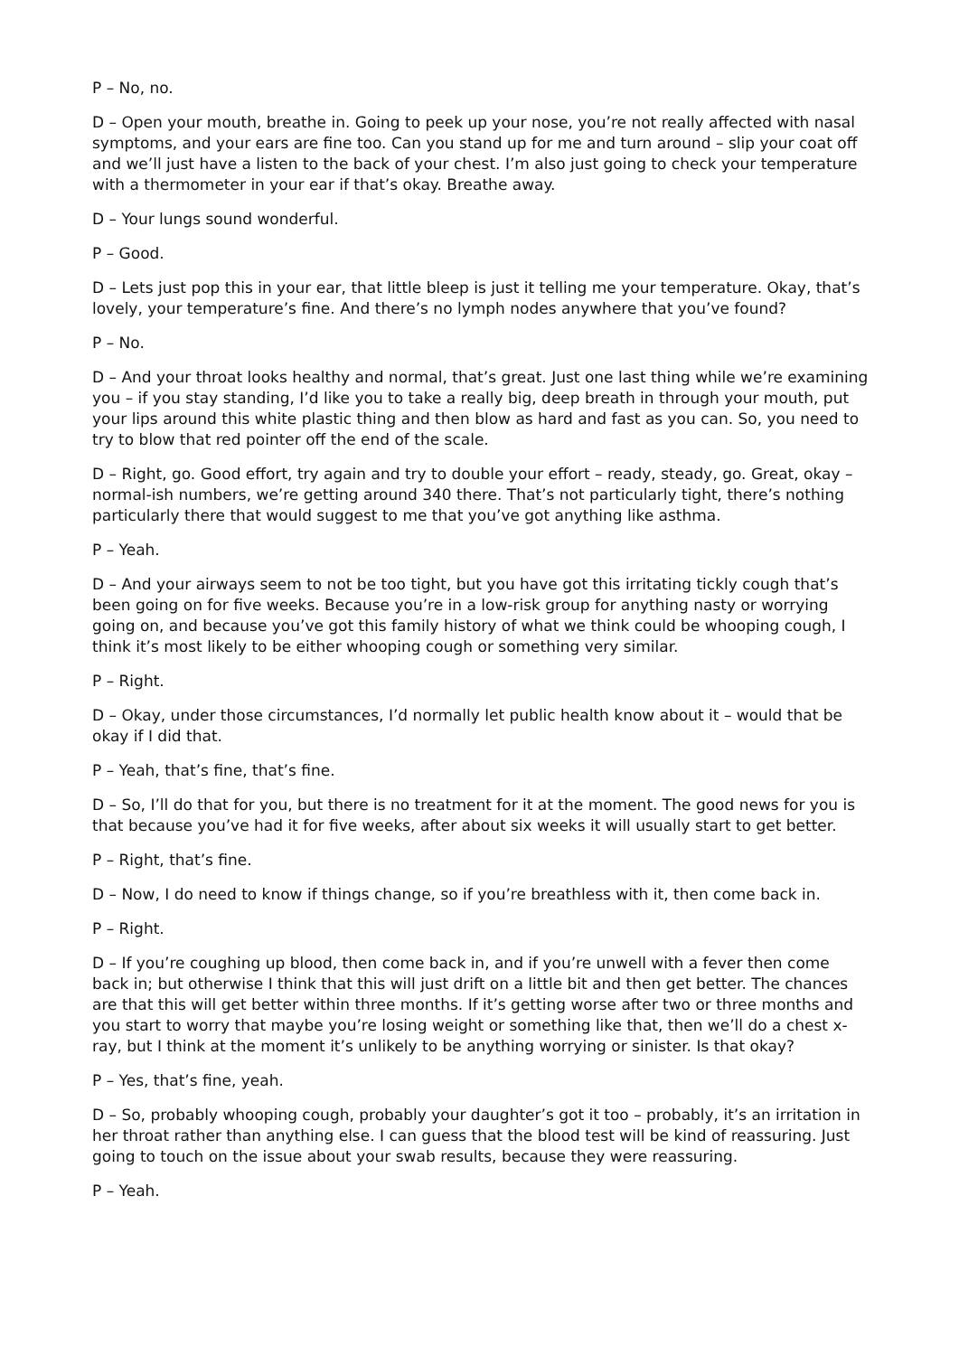P – No, no.
D – Open your mouth, breathe in. Going to peek up your nose, you’re not really affected with nasal symptoms, and your ears are fine too. Can you stand up for me and turn around – slip your coat off and we’ll just have a listen to the back of your chest. I’m also just going to check your temperature with a thermometer in your ear if that’s okay. Breathe away.
D – Your lungs sound wonderful.
P – Good.
D – Lets just pop this in your ear, that little bleep is just it telling me your temperature. Okay, that’s lovely, your temperature’s fine. And there’s no lymph nodes anywhere that you’ve found?
P – No.
D – And your throat looks healthy and normal, that’s great. Just one last thing while we’re examining you – if you stay standing, I’d like you to take a really big, deep breath in through your mouth, put your lips around this white plastic thing and then blow as hard and fast as you can. So, you need to try to blow that red pointer off the end of the scale.
D – Right, go. Good effort, try again and try to double your effort – ready, steady, go. Great, okay – normal-ish numbers, we’re getting around 340 there. That’s not particularly tight, there’s nothing particularly there that would suggest to me that you’ve got anything like asthma.
P – Yeah.
D – And your airways seem to not be too tight, but you have got this irritating tickly cough that’s been going on for five weeks. Because you’re in a low-risk group for anything nasty or worrying going on, and because you’ve got this family history of what we think could be whooping cough, I think it’s most likely to be either whooping cough or something very similar.
P – Right.
D – Okay, under those circumstances, I’d normally let public health know about it – would that be okay if I did that.
P – Yeah, that’s fine, that’s fine.
D – So, I’ll do that for you, but there is no treatment for it at the moment. The good news for you is that because you’ve had it for five weeks, after about six weeks it will usually start to get better.
P – Right, that’s fine.
D – Now, I do need to know if things change, so if you’re breathless with it, then come back in.
P – Right.
D – If you’re coughing up blood, then come back in, and if you’re unwell with a fever then come back in; but otherwise I think that this will just drift on a little bit and then get better. The chances are that this will get better within three months. If it’s getting worse after two or three months and you start to worry that maybe you’re losing weight or something like that, then we’ll do a chest x-ray, but I think at the moment it’s unlikely to be anything worrying or sinister. Is that okay?
P – Yes, that’s fine, yeah.
D – So, probably whooping cough, probably your daughter’s got it too – probably, it’s an irritation in her throat rather than anything else. I can guess that the blood test will be kind of reassuring. Just going to touch on the issue about your swab results, because they were reassuring.
P – Yeah.